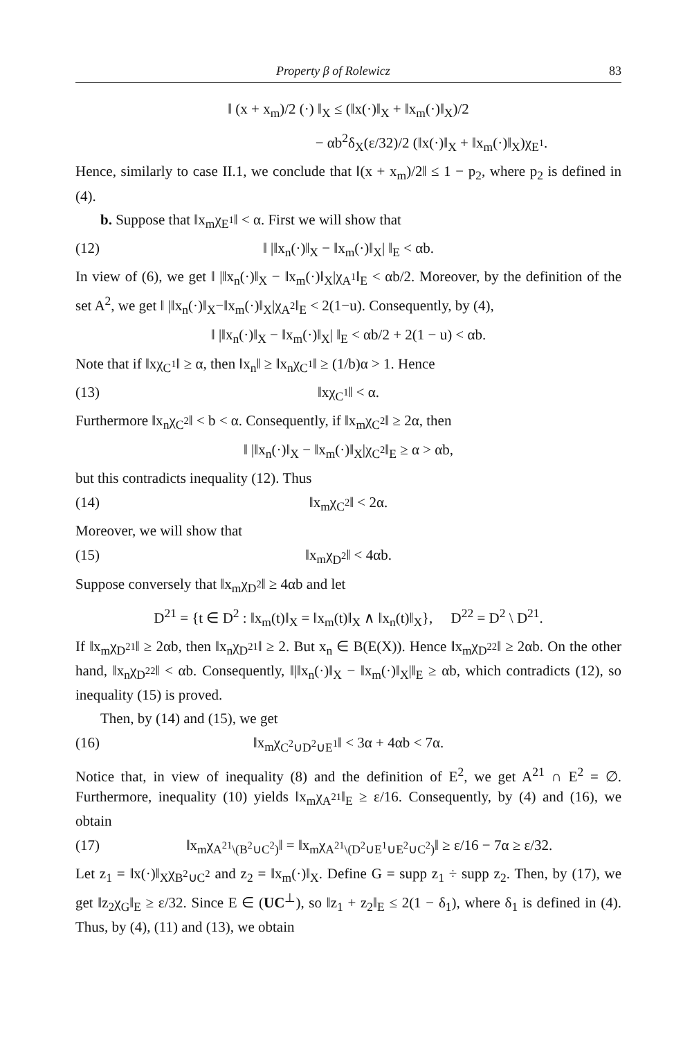Property β of Rolewicz 83
‖ (x + x<sub>m</sub>)/2 (·) ‖<sub>X</sub> ≤ (‖x(·)‖<sub>X</sub> + ‖x<sub>m</sub>(·)‖<sub>X</sub>)/2
− αb<sup>2</sup>δ<sub>X</sub>(ε/32)/2 (‖x(·)‖<sub>X</sub> + ‖x<sub>m</sub>(·)‖<sub>X</sub>)χ<sub>E<sup>1</sup></sub>.
Hence, similarly to case II.1, we conclude that ‖(x + x<sub>m</sub>)/2‖ ≤ 1 − p<sub>2</sub>, where p<sub>2</sub> is defined in (4).
b. Suppose that ‖x<sub>m</sub>χ<sub>E<sup>1</sup></sub>‖ < α. First we will show that
(12) ‖ |‖x<sub>n</sub>(·)‖<sub>X</sub> − ‖x<sub>m</sub>(·)‖<sub>X</sub>| ‖<sub>E</sub> < αb.
In view of (6), we get ‖ |‖x<sub>n</sub>(·)‖<sub>X</sub> − ‖x<sub>m</sub>(·)‖<sub>X</sub>|χ<sub>A<sup>1</sup></sub>‖<sub>E</sub> < αb/2. Moreover, by the definition of the set A<sup>2</sup>, we get ‖ |‖x<sub>n</sub>(·)‖<sub>X</sub>−‖x<sub>m</sub>(·)‖<sub>X</sub>|χ<sub>A<sup>2</sup></sub>‖<sub>E</sub> < 2(1−u). Consequently, by (4),
‖ |‖x<sub>n</sub>(·)‖<sub>X</sub> − ‖x<sub>m</sub>(·)‖<sub>X</sub>| ‖<sub>E</sub> < αb/2 + 2(1 − u) < αb.
Note that if ‖xχ<sub>C<sup>1</sup></sub>‖ ≥ α, then ‖x<sub>n</sub>‖ ≥ ‖x<sub>n</sub>χ<sub>C<sup>1</sup></sub>‖ ≥ (1/b)α > 1. Hence
(13) ‖xχ<sub>C<sup>1</sup></sub>‖ < α.
Furthermore ‖x<sub>n</sub>χ<sub>C<sup>2</sup></sub>‖ < b < α. Consequently, if ‖x<sub>m</sub>χ<sub>C<sup>2</sup></sub>‖ ≥ 2α, then
‖ |‖x<sub>n</sub>(·)‖<sub>X</sub> − ‖x<sub>m</sub>(·)‖<sub>X</sub>|χ<sub>C<sup>2</sup></sub>‖<sub>E</sub> ≥ α > αb,
but this contradicts inequality (12). Thus
(14) ‖x<sub>m</sub>χ<sub>C<sup>2</sup></sub>‖ < 2α.
Moreover, we will show that
(15) ‖x<sub>m</sub>χ<sub>D<sup>2</sup></sub>‖ < 4αb.
Suppose conversely that ‖x<sub>m</sub>χ<sub>D<sup>2</sup></sub>‖ ≥ 4αb and let
D<sup>21</sup> = {t ∈ D<sup>2</sup> : ‖x<sub>m</sub>(t)‖<sub>X</sub> = ‖x<sub>m</sub>(t)‖<sub>X</sub> ∧ ‖x<sub>n</sub>(t)‖<sub>X</sub>}, D<sup>22</sup> = D<sup>2</sup> \ D<sup>21</sup>.
If ‖x<sub>m</sub>χ<sub>D<sup>21</sup></sub>‖ ≥ 2αb, then ‖x<sub>n</sub>χ<sub>D<sup>21</sup></sub>‖ ≥ 2. But x<sub>n</sub> ∈ B(E(X)). Hence ‖x<sub>m</sub>χ<sub>D<sup>22</sup></sub>‖ ≥ 2αb. On the other hand, ‖x<sub>n</sub>χ<sub>D<sup>22</sup></sub>‖ < αb. Consequently, ‖|‖x<sub>n</sub>(·)‖<sub>X</sub> − ‖x<sub>m</sub>(·)‖<sub>X</sub>|‖<sub>E</sub> ≥ αb, which contradicts (12), so inequality (15) is proved.
Then, by (14) and (15), we get
(16) ‖x<sub>m</sub>χ<sub>C<sup>2</sup>∪D<sup>2</sup>∪E<sup>1</sup></sub>‖ < 3α + 4αb < 7α.
Notice that, in view of inequality (8) and the definition of E<sup>2</sup>, we get A<sup>21</sup> ∩ E<sup>2</sup> = ∅. Furthermore, inequality (10) yields ‖x<sub>m</sub>χ<sub>A<sup>21</sup></sub>‖<sub>E</sub> ≥ ε/16. Consequently, by (4) and (16), we obtain
(17) ‖x<sub>m</sub>χ<sub>A<sup>21</sup>\(B<sup>2</sup>∪C<sup>2</sup>)</sub>‖ = ‖x<sub>m</sub>χ<sub>A<sup>21</sup>\(D<sup>2</sup>∪E<sup>1</sup>∪E<sup>2</sup>∪C<sup>2</sup>)</sub>‖ ≥ ε/16 − 7α ≥ ε/32.
Let z<sub>1</sub> = ‖x(·)‖<sub>X</sub>χ<sub>B<sup>2</sup>∪C<sup>2</sup></sub> and z<sub>2</sub> = ‖x<sub>m</sub>(·)‖<sub>X</sub>. Define G = supp z<sub>1</sub> ÷ supp z<sub>2</sub>. Then, by (17), we get ‖z<sub>2</sub>χ<sub>G</sub>‖<sub>E</sub> ≥ ε/32. Since E ∈ (UC<sup>⊥</sup>), so ‖z<sub>1</sub> + z<sub>2</sub>‖<sub>E</sub> ≤ 2(1 − δ<sub>1</sub>), where δ<sub>1</sub> is defined in (4). Thus, by (4), (11) and (13), we obtain